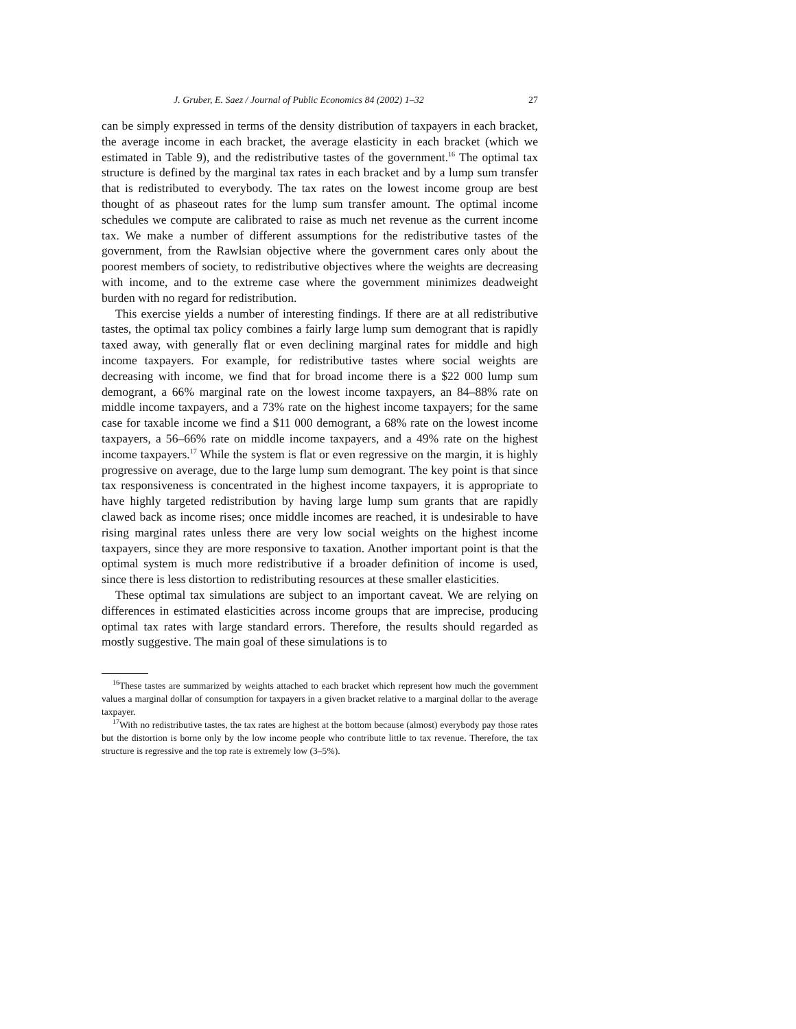J. Gruber, E. Saez / Journal of Public Economics 84 (2002) 1–32 27
can be simply expressed in terms of the density distribution of taxpayers in each bracket, the average income in each bracket, the average elasticity in each bracket (which we estimated in Table 9), and the redistributive tastes of the government.<sup>16</sup> The optimal tax structure is defined by the marginal tax rates in each bracket and by a lump sum transfer that is redistributed to everybody. The tax rates on the lowest income group are best thought of as phaseout rates for the lump sum transfer amount. The optimal income schedules we compute are calibrated to raise as much net revenue as the current income tax. We make a number of different assumptions for the redistributive tastes of the government, from the Rawlsian objective where the government cares only about the poorest members of society, to redistributive objectives where the weights are decreasing with income, and to the extreme case where the government minimizes deadweight burden with no regard for redistribution.
This exercise yields a number of interesting findings. If there are at all redistributive tastes, the optimal tax policy combines a fairly large lump sum demogrant that is rapidly taxed away, with generally flat or even declining marginal rates for middle and high income taxpayers. For example, for redistributive tastes where social weights are decreasing with income, we find that for broad income there is a $22 000 lump sum demogrant, a 66% marginal rate on the lowest income taxpayers, an 84–88% rate on middle income taxpayers, and a 73% rate on the highest income taxpayers; for the same case for taxable income we find a $11 000 demogrant, a 68% rate on the lowest income taxpayers, a 56–66% rate on middle income taxpayers, and a 49% rate on the highest income taxpayers.<sup>17</sup> While the system is flat or even regressive on the margin, it is highly progressive on average, due to the large lump sum demogrant. The key point is that since tax responsiveness is concentrated in the highest income taxpayers, it is appropriate to have highly targeted redistribution by having large lump sum grants that are rapidly clawed back as income rises; once middle incomes are reached, it is undesirable to have rising marginal rates unless there are very low social weights on the highest income taxpayers, since they are more responsive to taxation. Another important point is that the optimal system is much more redistributive if a broader definition of income is used, since there is less distortion to redistributing resources at these smaller elasticities.
These optimal tax simulations are subject to an important caveat. We are relying on differences in estimated elasticities across income groups that are imprecise, producing optimal tax rates with large standard errors. Therefore, the results should regarded as mostly suggestive. The main goal of these simulations is to
<sup>16</sup> These tastes are summarized by weights attached to each bracket which represent how much the government values a marginal dollar of consumption for taxpayers in a given bracket relative to a marginal dollar to the average taxpayer.
<sup>17</sup> With no redistributive tastes, the tax rates are highest at the bottom because (almost) everybody pay those rates but the distortion is borne only by the low income people who contribute little to tax revenue. Therefore, the tax structure is regressive and the top rate is extremely low (3–5%).